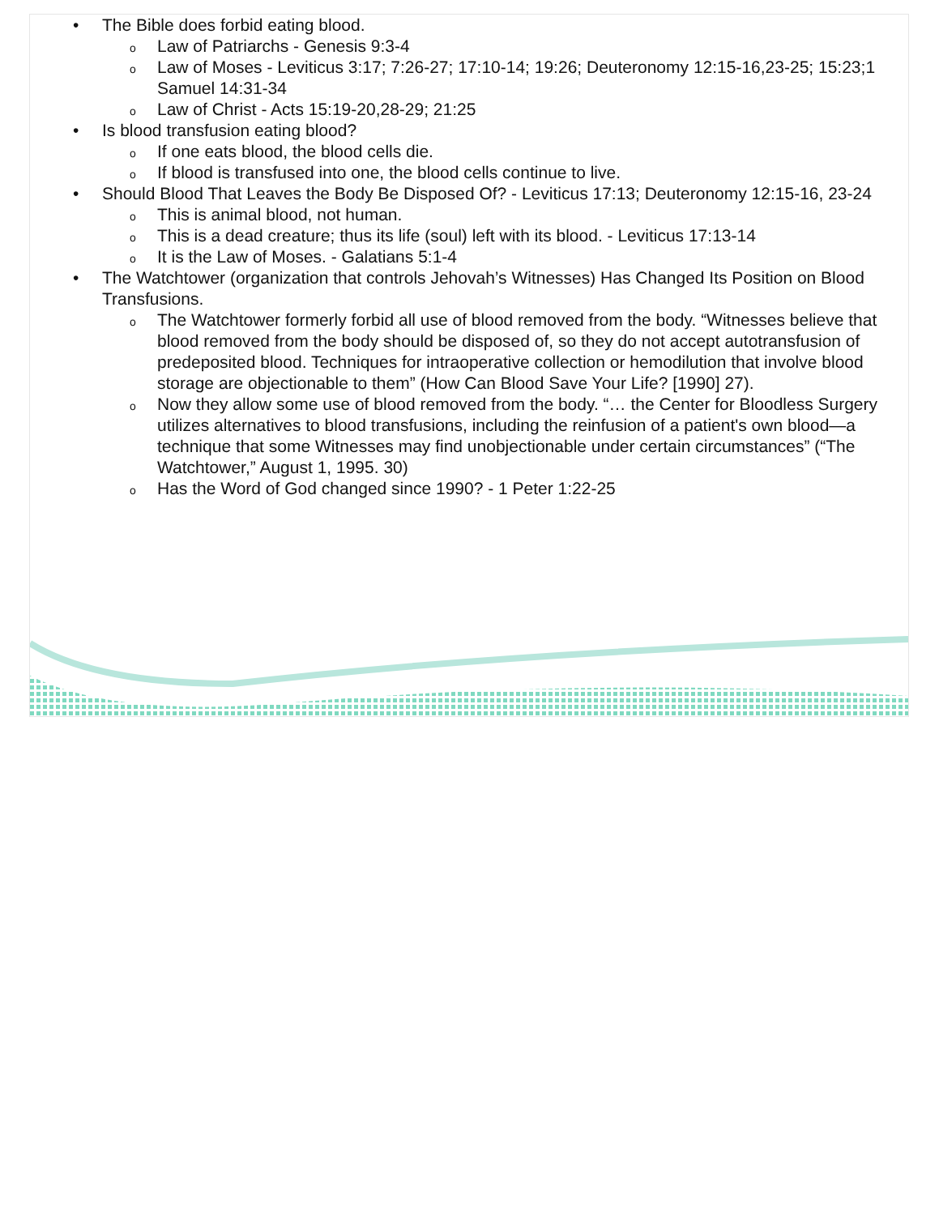• The Bible does forbid eating blood.
o Law of Patriarchs - Genesis 9:3-4
o Law of Moses - Leviticus 3:17; 7:26-27; 17:10-14; 19:26; Deuteronomy 12:15-16,23-25; 15:23;1 Samuel 14:31-34
o Law of Christ - Acts 15:19-20,28-29; 21:25
• Is blood transfusion eating blood?
o If one eats blood, the blood cells die.
o If blood is transfused into one, the blood cells continue to live.
• Should Blood That Leaves the Body Be Disposed Of? - Leviticus 17:13; Deuteronomy 12:15-16, 23-24
o This is animal blood, not human.
o This is a dead creature; thus its life (soul) left with its blood. - Leviticus 17:13-14
o It is the Law of Moses. - Galatians 5:1-4
• The Watchtower (organization that controls Jehovah’s Witnesses) Has Changed Its Position on Blood Transfusions.
o The Watchtower formerly forbid all use of blood removed from the body. “Witnesses believe that blood removed from the body should be disposed of, so they do not accept autotransfusion of predeposited blood. Techniques for intraoperative collection or hemodilution that involve blood storage are objectionable to them” (How Can Blood Save Your Life? [1990] 27).
o Now they allow some use of blood removed from the body. “… the Center for Bloodless Surgery utilizes alternatives to blood transfusions, including the reinfusion of a patient's own blood—a technique that some Witnesses may find unobjectionable under certain circumstances” (“The Watchtower,” August 1, 1995. 30)
o Has the Word of God changed since 1990? - 1 Peter 1:22-25